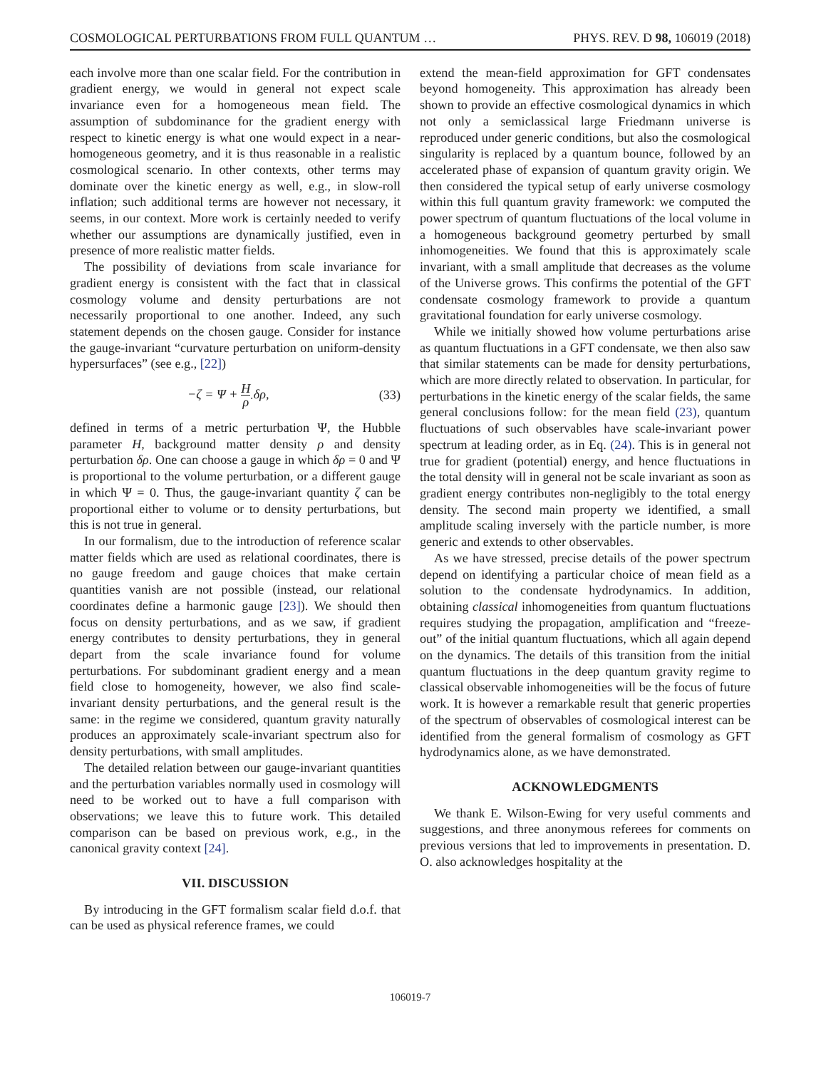COSMOLOGICAL PERTURBATIONS FROM FULL QUANTUM … PHYS. REV. D 98, 106019 (2018)
each involve more than one scalar field. For the contribution in gradient energy, we would in general not expect scale invariance even for a homogeneous mean field. The assumption of subdominance for the gradient energy with respect to kinetic energy is what one would expect in a near-homogeneous geometry, and it is thus reasonable in a realistic cosmological scenario. In other contexts, other terms may dominate over the kinetic energy as well, e.g., in slow-roll inflation; such additional terms are however not necessary, it seems, in our context. More work is certainly needed to verify whether our assumptions are dynamically justified, even in presence of more realistic matter fields.
The possibility of deviations from scale invariance for gradient energy is consistent with the fact that in classical cosmology volume and density perturbations are not necessarily proportional to one another. Indeed, any such statement depends on the chosen gauge. Consider for instance the gauge-invariant “curvature perturbation on uniform-density hypersurfaces” (see e.g., [22])
−ζ = Ψ + H ρ̇ δρ, (33)
defined in terms of a metric perturbation Ψ, the Hubble parameter H, background matter density ρ and density perturbation δρ. One can choose a gauge in which δρ = 0 and Ψ is proportional to the volume perturbation, or a different gauge in which Ψ = 0. Thus, the gauge-invariant quantity ζ can be proportional either to volume or to density perturbations, but this is not true in general.
In our formalism, due to the introduction of reference scalar matter fields which are used as relational coordinates, there is no gauge freedom and gauge choices that make certain quantities vanish are not possible (instead, our relational coordinates define a harmonic gauge [23]). We should then focus on density perturbations, and as we saw, if gradient energy contributes to density perturbations, they in general depart from the scale invariance found for volume perturbations. For subdominant gradient energy and a mean field close to homogeneity, however, we also find scale-invariant density perturbations, and the general result is the same: in the regime we considered, quantum gravity naturally produces an approximately scale-invariant spectrum also for density perturbations, with small amplitudes.
The detailed relation between our gauge-invariant quantities and the perturbation variables normally used in cosmology will need to be worked out to have a full comparison with observations; we leave this to future work. This detailed comparison can be based on previous work, e.g., in the canonical gravity context [24].
VII. DISCUSSION
By introducing in the GFT formalism scalar field d.o.f. that can be used as physical reference frames, we could
extend the mean-field approximation for GFT condensates beyond homogeneity. This approximation has already been shown to provide an effective cosmological dynamics in which not only a semiclassical large Friedmann universe is reproduced under generic conditions, but also the cosmological singularity is replaced by a quantum bounce, followed by an accelerated phase of expansion of quantum gravity origin. We then considered the typical setup of early universe cosmology within this full quantum gravity framework: we computed the power spectrum of quantum fluctuations of the local volume in a homogeneous background geometry perturbed by small inhomogeneities. We found that this is approximately scale invariant, with a small amplitude that decreases as the volume of the Universe grows. This confirms the potential of the GFT condensate cosmology framework to provide a quantum gravitational foundation for early universe cosmology.
While we initially showed how volume perturbations arise as quantum fluctuations in a GFT condensate, we then also saw that similar statements can be made for density perturbations, which are more directly related to observation. In particular, for perturbations in the kinetic energy of the scalar fields, the same general conclusions follow: for the mean field (23), quantum fluctuations of such observables have scale-invariant power spectrum at leading order, as in Eq. (24). This is in general not true for gradient (potential) energy, and hence fluctuations in the total density will in general not be scale invariant as soon as gradient energy contributes non-negligibly to the total energy density. The second main property we identified, a small amplitude scaling inversely with the particle number, is more generic and extends to other observables.
As we have stressed, precise details of the power spectrum depend on identifying a particular choice of mean field as a solution to the condensate hydrodynamics. In addition, obtaining classical inhomogeneities from quantum fluctuations requires studying the propagation, amplification and “freeze-out” of the initial quantum fluctuations, which all again depend on the dynamics. The details of this transition from the initial quantum fluctuations in the deep quantum gravity regime to classical observable inhomogeneities will be the focus of future work. It is however a remarkable result that generic properties of the spectrum of observables of cosmological interest can be identified from the general formalism of cosmology as GFT hydrodynamics alone, as we have demonstrated.
ACKNOWLEDGMENTS
We thank E. Wilson-Ewing for very useful comments and suggestions, and three anonymous referees for comments on previous versions that led to improvements in presentation. D. O. also acknowledges hospitality at the
106019-7